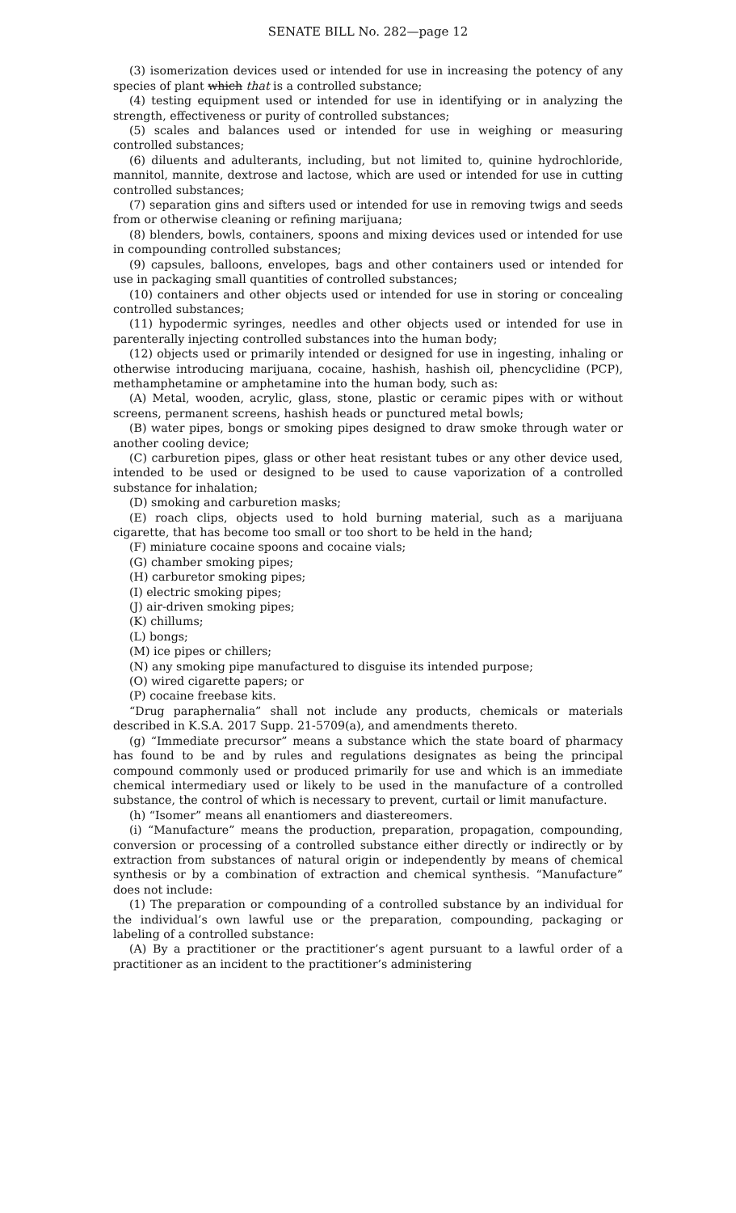SENATE BILL No. 282—page 12
(3) isomerization devices used or intended for use in increasing the potency of any species of plant which that is a controlled substance;
(4) testing equipment used or intended for use in identifying or in analyzing the strength, effectiveness or purity of controlled substances;
(5) scales and balances used or intended for use in weighing or measuring controlled substances;
(6) diluents and adulterants, including, but not limited to, quinine hydrochloride, mannitol, mannite, dextrose and lactose, which are used or intended for use in cutting controlled substances;
(7) separation gins and sifters used or intended for use in removing twigs and seeds from or otherwise cleaning or refining marijuana;
(8) blenders, bowls, containers, spoons and mixing devices used or intended for use in compounding controlled substances;
(9) capsules, balloons, envelopes, bags and other containers used or intended for use in packaging small quantities of controlled substances;
(10) containers and other objects used or intended for use in storing or concealing controlled substances;
(11) hypodermic syringes, needles and other objects used or intended for use in parenterally injecting controlled substances into the human body;
(12) objects used or primarily intended or designed for use in ingesting, inhaling or otherwise introducing marijuana, cocaine, hashish, hashish oil, phencyclidine (PCP), methamphetamine or amphetamine into the human body, such as:
(A) Metal, wooden, acrylic, glass, stone, plastic or ceramic pipes with or without screens, permanent screens, hashish heads or punctured metal bowls;
(B) water pipes, bongs or smoking pipes designed to draw smoke through water or another cooling device;
(C) carburetion pipes, glass or other heat resistant tubes or any other device used, intended to be used or designed to be used to cause vaporization of a controlled substance for inhalation;
(D) smoking and carburetion masks;
(E) roach clips, objects used to hold burning material, such as a marijuana cigarette, that has become too small or too short to be held in the hand;
(F) miniature cocaine spoons and cocaine vials;
(G) chamber smoking pipes;
(H) carburetor smoking pipes;
(I) electric smoking pipes;
(J) air-driven smoking pipes;
(K) chillums;
(L) bongs;
(M) ice pipes or chillers;
(N) any smoking pipe manufactured to disguise its intended purpose;
(O) wired cigarette papers; or
(P) cocaine freebase kits.
“Drug paraphernalia” shall not include any products, chemicals or materials described in K.S.A. 2017 Supp. 21-5709(a), and amendments thereto.
(g) “Immediate precursor” means a substance which the state board of pharmacy has found to be and by rules and regulations designates as being the principal compound commonly used or produced primarily for use and which is an immediate chemical intermediary used or likely to be used in the manufacture of a controlled substance, the control of which is necessary to prevent, curtail or limit manufacture.
(h) “Isomer” means all enantiomers and diastereomers.
(i) “Manufacture” means the production, preparation, propagation, compounding, conversion or processing of a controlled substance either directly or indirectly or by extraction from substances of natural origin or independently by means of chemical synthesis or by a combination of extraction and chemical synthesis. “Manufacture” does not include:
(1) The preparation or compounding of a controlled substance by an individual for the individual’s own lawful use or the preparation, compounding, packaging or labeling of a controlled substance:
(A) By a practitioner or the practitioner’s agent pursuant to a lawful order of a practitioner as an incident to the practitioner’s administering